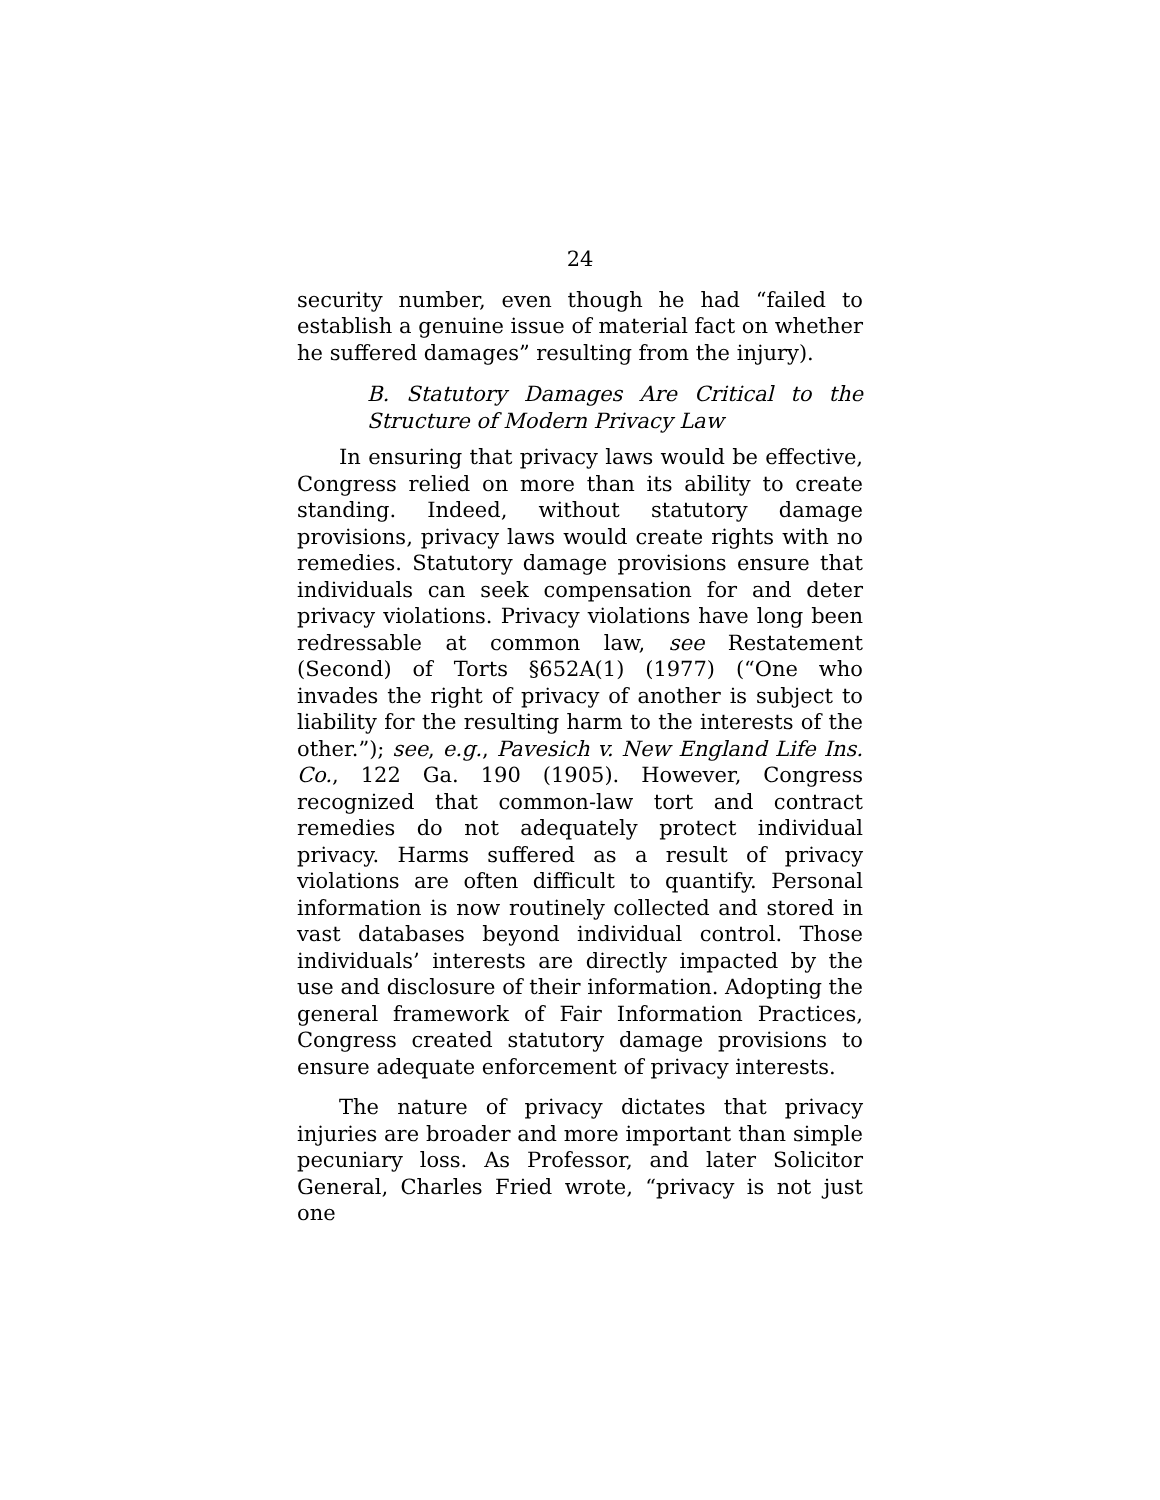24
security number, even though he had “failed to establish a genuine issue of material fact on whether he suffered damages” resulting from the injury).
B. Statutory Damages Are Critical to the Structure of Modern Privacy Law
In ensuring that privacy laws would be effective, Congress relied on more than its ability to create standing. Indeed, without statutory damage provisions, privacy laws would create rights with no remedies. Statutory damage provisions ensure that individuals can seek compensation for and deter privacy violations. Privacy violations have long been redressable at common law, see Restatement (Second) of Torts §652A(1) (1977) (“One who invades the right of privacy of another is subject to liability for the resulting harm to the interests of the other.”); see, e.g., Pavesich v. New England Life Ins. Co., 122 Ga. 190 (1905). However, Congress recognized that common-law tort and contract remedies do not adequately protect individual privacy. Harms suffered as a result of privacy violations are often difficult to quantify. Personal information is now routinely collected and stored in vast databases beyond individual control. Those individuals’ interests are directly impacted by the use and disclosure of their information. Adopting the general framework of Fair Information Practices, Congress created statutory damage provisions to ensure adequate enforcement of privacy interests.
The nature of privacy dictates that privacy injuries are broader and more important than simple pecuniary loss. As Professor, and later Solicitor General, Charles Fried wrote, “privacy is not just one